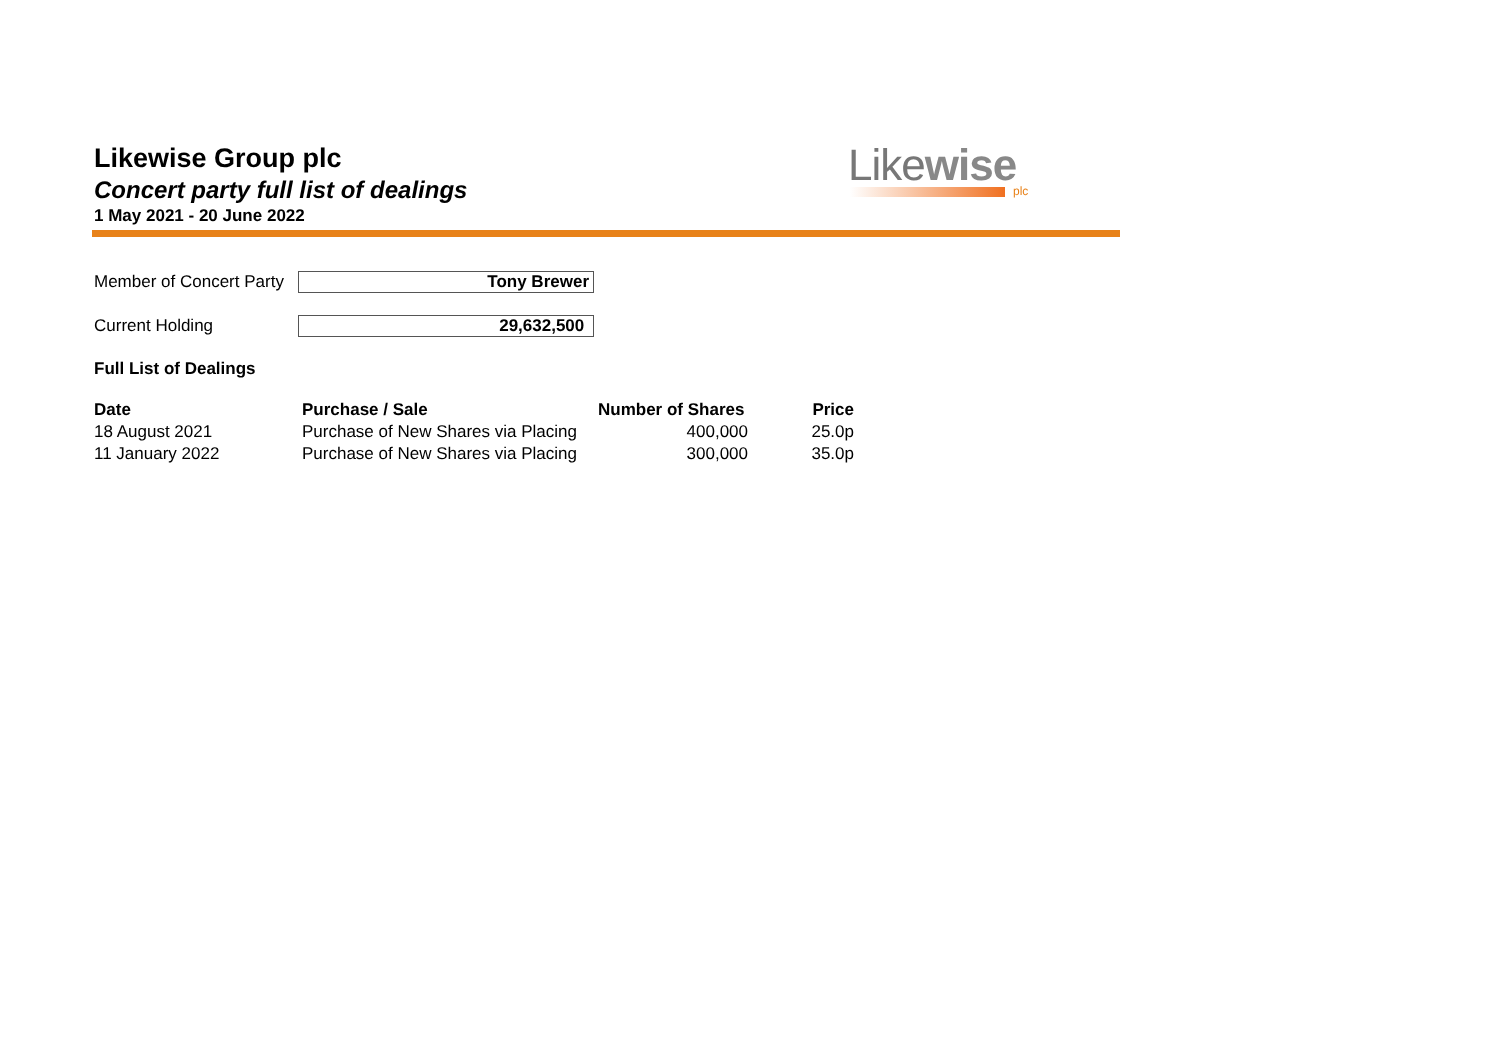Likewise Group plc
Concert party full list of dealings
1 May 2021 - 20 June 2022
Likewise
plc
Member of Concert Party
Tony Brewer
Current Holding
29,632,500
Full List of Dealings
| Date | Purchase / Sale | Number of Shares | Price |
| --- | --- | --- | --- |
| 18 August 2021 | Purchase of New Shares via Placing | 400,000 | 25.0p |
| 11 January 2022 | Purchase of New Shares via Placing | 300,000 | 35.0p |